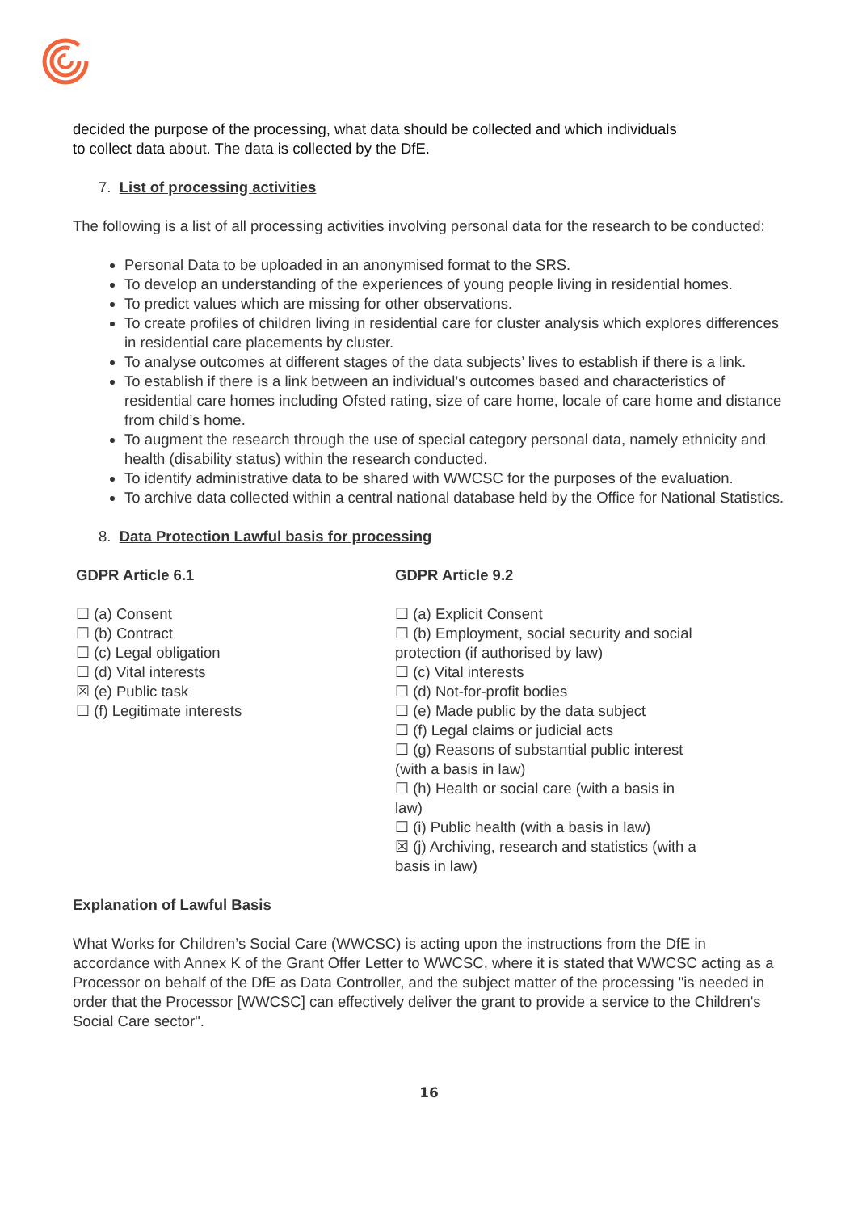decided the purpose of the processing, what data should be collected and which individuals
to collect data about. The data is collected by the DfE.
7. List of processing activities
The following is a list of all processing activities involving personal data for the research to be conducted:
Personal Data to be uploaded in an anonymised format to the SRS.
To develop an understanding of the experiences of young people living in residential homes.
To predict values which are missing for other observations.
To create profiles of children living in residential care for cluster analysis which explores differences in residential care placements by cluster.
To analyse outcomes at different stages of the data subjects’ lives to establish if there is a link.
To establish if there is a link between an individual’s outcomes based and characteristics of residential care homes including Ofsted rating, size of care home, locale of care home and distance from child’s home.
To augment the research through the use of special category personal data, namely ethnicity and health (disability status) within the research conducted.
To identify administrative data to be shared with WWCSC for the purposes of the evaluation.
To archive data collected within a central national database held by the Office for National Statistics.
8. Data Protection Lawful basis for processing
GDPR Article 6.1
☐ (a) Consent
☐ (b) Contract
☐ (c) Legal obligation
☐ (d) Vital interests
☒ (e) Public task
☐ (f) Legitimate interests
GDPR Article 9.2
☐ (a) Explicit Consent
☐ (b) Employment, social security and social protection (if authorised by law)
☐ (c) Vital interests
☐ (d) Not-for-profit bodies
☐ (e) Made public by the data subject
☐ (f) Legal claims or judicial acts
☐ (g) Reasons of substantial public interest (with a basis in law)
☐ (h) Health or social care (with a basis in law)
☐ (i) Public health (with a basis in law)
☒ (j) Archiving, research and statistics (with a basis in law)
Explanation of Lawful Basis
What Works for Children’s Social Care (WWCSC) is acting upon the instructions from the DfE in accordance with Annex K of the Grant Offer Letter to WWCSC, where it is stated that WWCSC acting as a Processor on behalf of the DfE as Data Controller, and the subject matter of the processing "is needed in order that the Processor [WWCSC] can effectively deliver the grant to provide a service to the Children's Social Care sector".
16